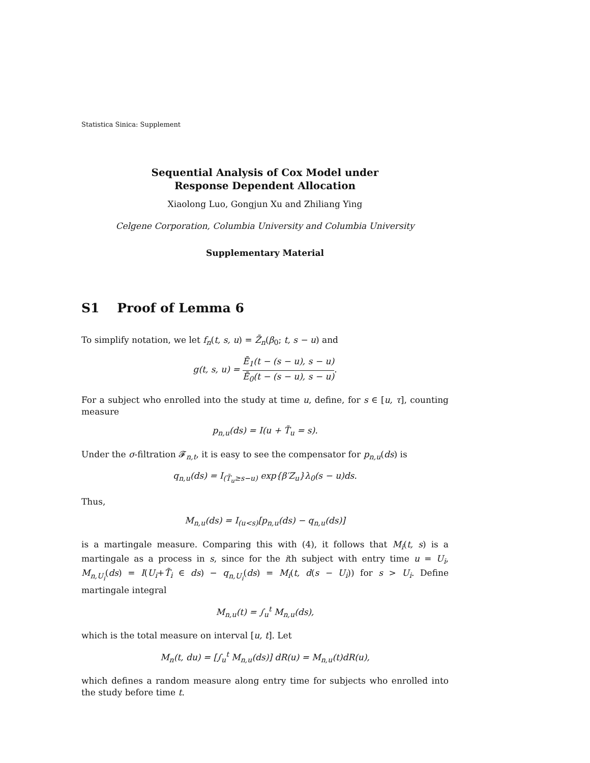Statistica Sinica: Supplement
Sequential Analysis of Cox Model under
Response Dependent Allocation
Xiaolong Luo, Gongjun Xu and Zhiliang Ying
Celgene Corporation, Columbia University and Columbia University
Supplementary Material
S1 Proof of Lemma 6
To simplify notation, we let f<sub>n</sub>(t, s, u) = Z̄<sub>n</sub>(β<sub>0</sub>; t, s − u) and
g(t, s, u) = Ē<sub>1</sub>(t − (s − u), s − u) Ē<sub>0</sub>(t − (s − u), s − u).
For a subject who enrolled into the study at time u, define, for s ∈ [u, τ], counting measure
p<sub>n,u</sub>(ds) = I(u + T̃<sub>u</sub> = s).
Under the σ-filtration 𝓕<sub>n,t</sub>, it is easy to see the compensator for p<sub>n,u</sub>(ds) is
q<sub>n,u</sub>(ds) = I<sub>(T̃<sub>u</sub>≥s−u)</sub> exp{β′Z<sub>u</sub>}λ<sub>0</sub>(s − u)ds.
Thus,
M<sub>n,u</sub>(ds) = I<sub>(u<s)</sub>[p<sub>n,u</sub>(ds) − q<sub>n,u</sub>(ds)]
is a martingale measure. Comparing this with (4), it follows that M<sub>i</sub>(t, s) is a martingale as a process in s, since for the ith subject with entry time u = U<sub>i</sub>, M<sub>n,U<sub>i</sub></sub>(ds) = I(U<sub>i</sub>+T̃<sub>i</sub> ∈ ds) − q<sub>n,U<sub>i</sub></sub>(ds) = M<sub>i</sub>(t, d(s − U<sub>i</sub>)) for s > U<sub>i</sub>. Define martingale integral
M<sub>n,u</sub>(t) = ∫<sub>u</sub><sup>t</sup> M<sub>n,u</sub>(ds),
which is the total measure on interval [u, t]. Let
M<sub>n</sub>(t, du) = [∫<sub>u</sub><sup>t</sup> M<sub>n,u</sub>(ds)] dR(u) = M<sub>n,u</sub>(t)dR(u),
which defines a random measure along entry time for subjects who enrolled into the study before time t.